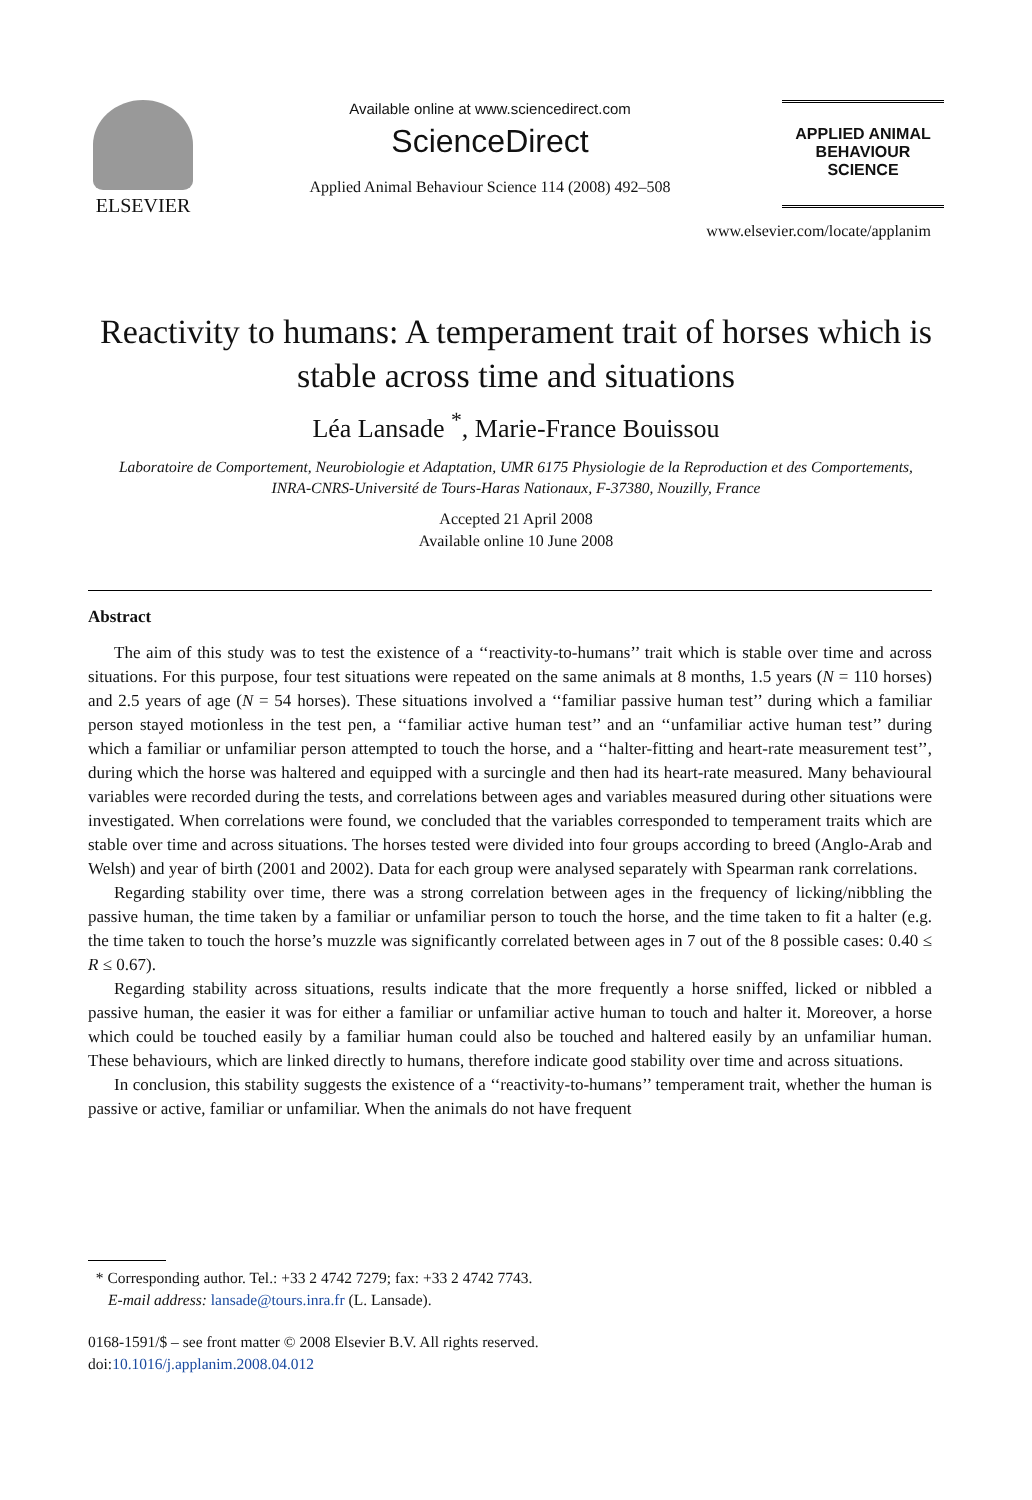ELSEVIER
Available online at www.sciencedirect.com
ScienceDirect
Applied Animal Behaviour Science 114 (2008) 492–508
APPLIED ANIMAL
BEHAVIOUR
SCIENCE
www.elsevier.com/locate/applanim
Reactivity to humans: A temperament trait of horses which is stable across time and situations
Léa Lansade <sup>*</sup>, Marie-France Bouissou
Laboratoire de Comportement, Neurobiologie et Adaptation, UMR 6175 Physiologie de la Reproduction et des Comportements, INRA-CNRS-Université de Tours-Haras Nationaux, F-37380, Nouzilly, France
Accepted 21 April 2008
Available online 10 June 2008
Abstract
The aim of this study was to test the existence of a ‘‘reactivity-to-humans’’ trait which is stable over time and across situations. For this purpose, four test situations were repeated on the same animals at 8 months, 1.5 years (N = 110 horses) and 2.5 years of age (N = 54 horses). These situations involved a ‘‘familiar passive human test’’ during which a familiar person stayed motionless in the test pen, a ‘‘familiar active human test’’ and an ‘‘unfamiliar active human test’’ during which a familiar or unfamiliar person attempted to touch the horse, and a ‘‘halter-fitting and heart-rate measurement test’’, during which the horse was haltered and equipped with a surcingle and then had its heart-rate measured. Many behavioural variables were recorded during the tests, and correlations between ages and variables measured during other situations were investigated. When correlations were found, we concluded that the variables corresponded to temperament traits which are stable over time and across situations. The horses tested were divided into four groups according to breed (Anglo-Arab and Welsh) and year of birth (2001 and 2002). Data for each group were analysed separately with Spearman rank correlations.
Regarding stability over time, there was a strong correlation between ages in the frequency of licking/nibbling the passive human, the time taken by a familiar or unfamiliar person to touch the horse, and the time taken to fit a halter (e.g. the time taken to touch the horse’s muzzle was significantly correlated between ages in 7 out of the 8 possible cases: 0.40 ≤ R ≤ 0.67).
Regarding stability across situations, results indicate that the more frequently a horse sniffed, licked or nibbled a passive human, the easier it was for either a familiar or unfamiliar active human to touch and halter it. Moreover, a horse which could be touched easily by a familiar human could also be touched and haltered easily by an unfamiliar human. These behaviours, which are linked directly to humans, therefore indicate good stability over time and across situations.
In conclusion, this stability suggests the existence of a ‘‘reactivity-to-humans’’ temperament trait, whether the human is passive or active, familiar or unfamiliar. When the animals do not have frequent
* Corresponding author. Tel.: +33 2 4742 7279; fax: +33 2 4742 7743.
E-mail address: lansade@tours.inra.fr (L. Lansade).
0168-1591/$ – see front matter © 2008 Elsevier B.V. All rights reserved.
doi:10.1016/j.applanim.2008.04.012